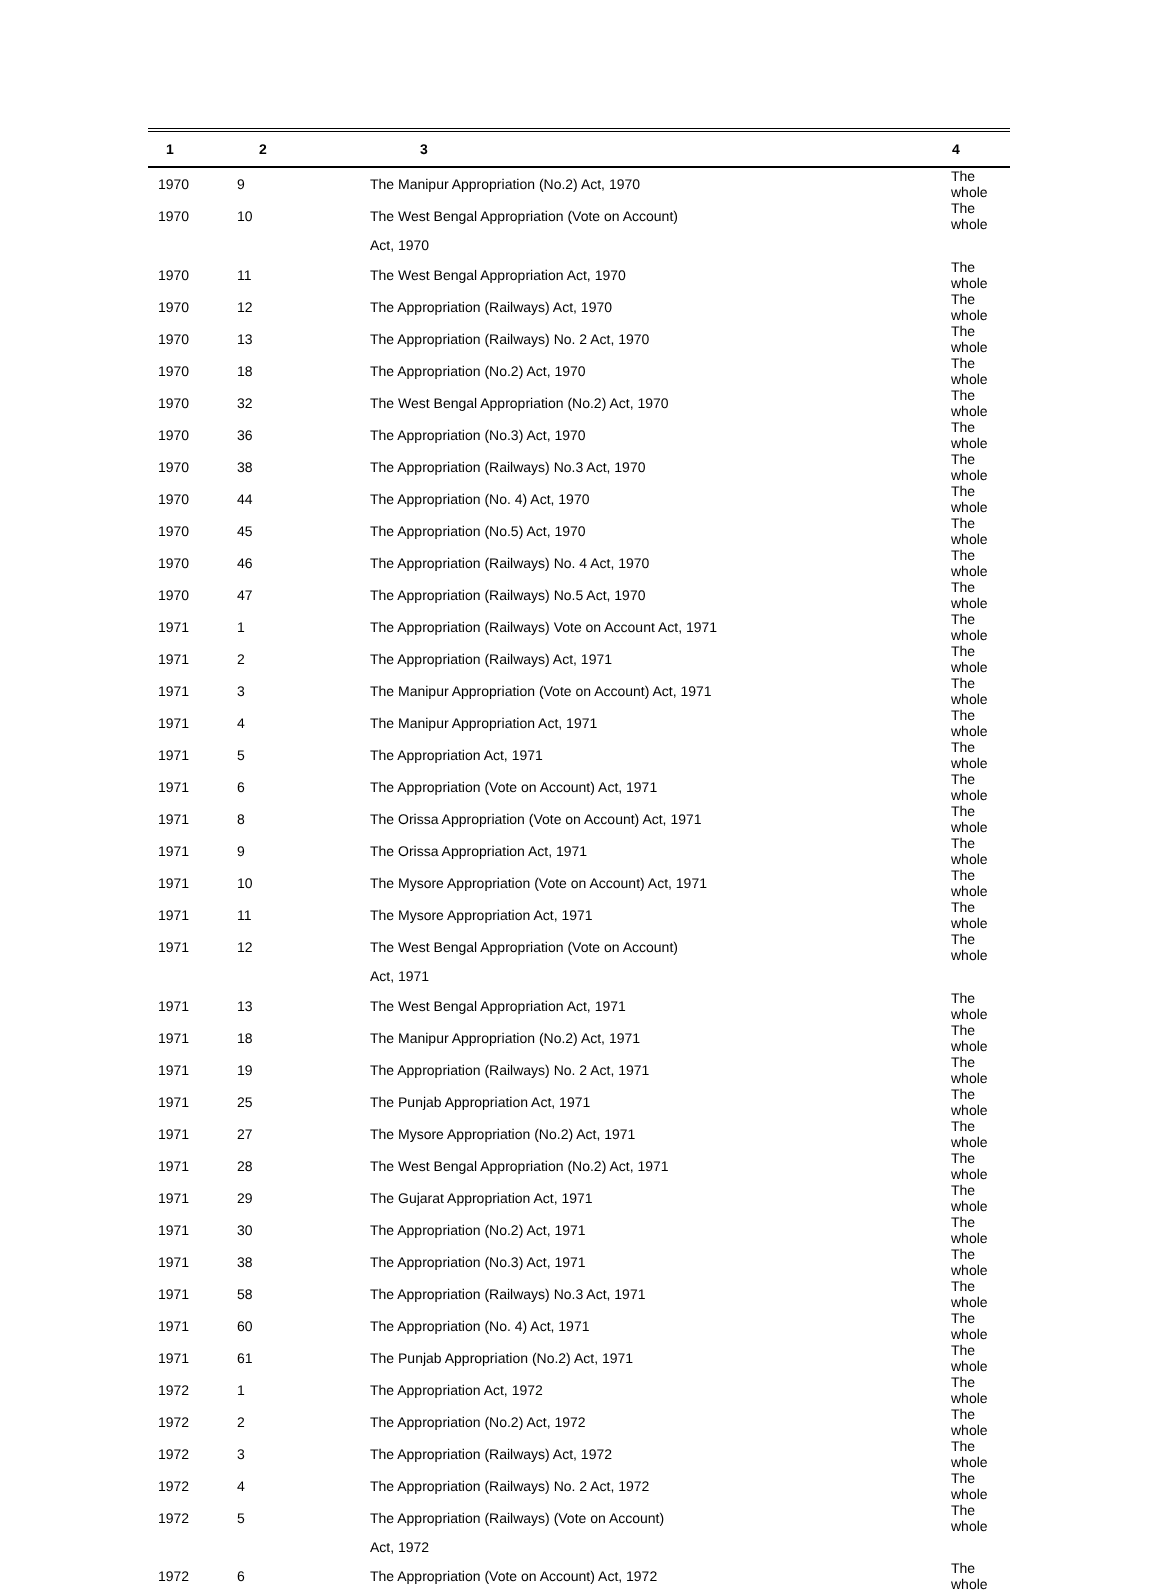| 1 | 2 | 3 | 4 |
| --- | --- | --- | --- |
| 1970 | 9 | The Manipur Appropriation (No.2) Act, 1970 | The whole |
| 1970 | 10 | The West Bengal Appropriation (Vote on Account) | The whole |
| | | Act, 1970 | |
| 1970 | 11 | The West Bengal Appropriation Act, 1970 | The whole |
| 1970 | 12 | The Appropriation (Railways) Act, 1970 | The whole |
| 1970 | 13 | The Appropriation (Railways) No. 2 Act, 1970 | The whole |
| 1970 | 18 | The Appropriation (No.2) Act, 1970 | The whole |
| 1970 | 32 | The West Bengal Appropriation (No.2) Act, 1970 | The whole |
| 1970 | 36 | The Appropriation (No.3) Act, 1970 | The whole |
| 1970 | 38 | The Appropriation (Railways) No.3 Act, 1970 | The whole |
| 1970 | 44 | The Appropriation (No. 4) Act, 1970 | The whole |
| 1970 | 45 | The Appropriation (No.5) Act, 1970 | The whole |
| 1970 | 46 | The Appropriation (Railways) No. 4 Act, 1970 | The whole |
| 1970 | 47 | The Appropriation (Railways) No.5 Act, 1970 | The whole |
| 1971 | 1 | The Appropriation (Railways) Vote on Account Act, 1971 | The whole |
| 1971 | 2 | The Appropriation (Railways) Act, 1971 | The whole |
| 1971 | 3 | The Manipur Appropriation (Vote on Account) Act, 1971 | The whole |
| 1971 | 4 | The Manipur Appropriation Act, 1971 | The whole |
| 1971 | 5 | The Appropriation Act, 1971 | The whole |
| 1971 | 6 | The Appropriation (Vote on Account) Act, 1971 | The whole |
| 1971 | 8 | The Orissa Appropriation (Vote on Account) Act, 1971 | The whole |
| 1971 | 9 | The Orissa Appropriation Act, 1971 | The whole |
| 1971 | 10 | The Mysore Appropriation (Vote on Account) Act, 1971 | The whole |
| 1971 | 11 | The Mysore Appropriation Act, 1971 | The whole |
| 1971 | 12 | The West Bengal Appropriation (Vote on Account) | The whole |
| | | Act, 1971 | |
| 1971 | 13 | The West Bengal Appropriation Act, 1971 | The whole |
| 1971 | 18 | The Manipur Appropriation (No.2) Act, 1971 | The whole |
| 1971 | 19 | The Appropriation (Railways) No. 2 Act, 1971 | The whole |
| 1971 | 25 | The Punjab Appropriation Act, 1971 | The whole |
| 1971 | 27 | The Mysore Appropriation (No.2) Act, 1971 | The whole |
| 1971 | 28 | The West Bengal Appropriation (No.2) Act, 1971 | The whole |
| 1971 | 29 | The Gujarat Appropriation Act, 1971 | The whole |
| 1971 | 30 | The Appropriation (No.2) Act, 1971 | The whole |
| 1971 | 38 | The Appropriation (No.3) Act, 1971 | The whole |
| 1971 | 58 | The Appropriation (Railways) No.3 Act, 1971 | The whole |
| 1971 | 60 | The Appropriation (No. 4) Act, 1971 | The whole |
| 1971 | 61 | The Punjab Appropriation (No.2) Act, 1971 | The whole |
| 1972 | 1 | The Appropriation Act, 1972 | The whole |
| 1972 | 2 | The Appropriation (No.2) Act, 1972 | The whole |
| 1972 | 3 | The Appropriation (Railways) Act, 1972 | The whole |
| 1972 | 4 | The Appropriation (Railways) No. 2 Act, 1972 | The whole |
| 1972 | 5 | The Appropriation (Railways) (Vote on Account) | The whole |
| | | Act, 1972 | |
| 1972 | 6 | The Appropriation (Vote on Account) Act, 1972 | The whole |